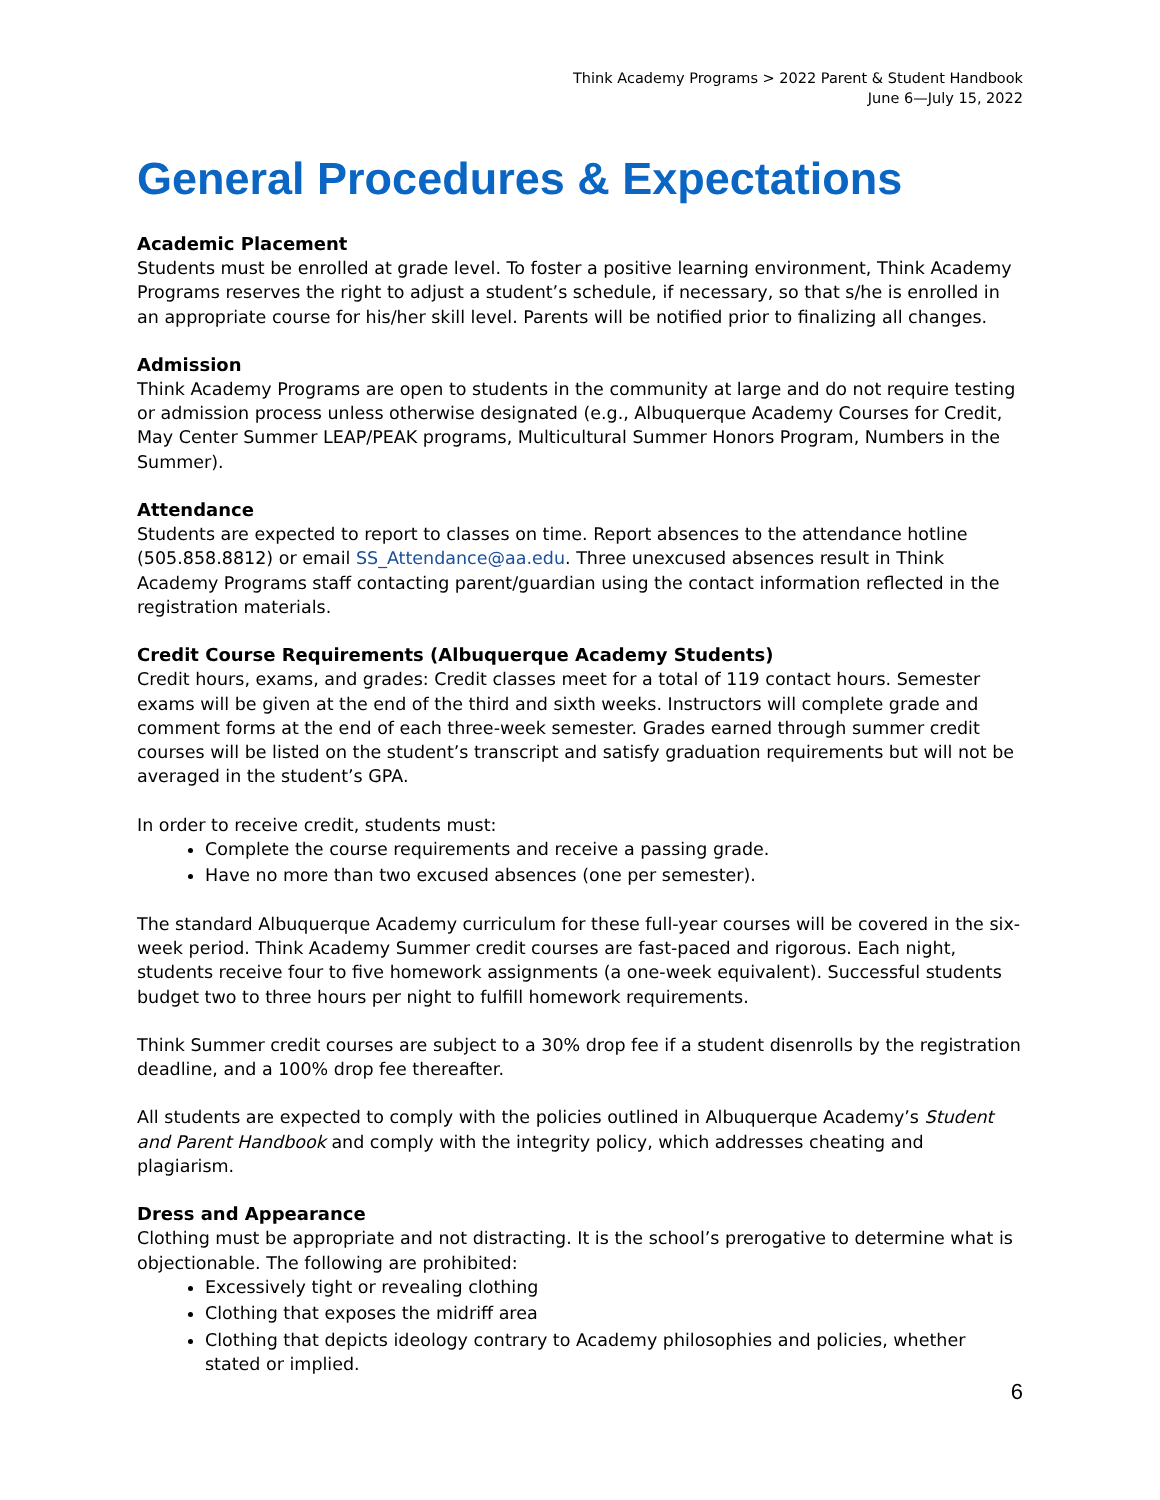Think Academy Programs > 2022 Parent & Student Handbook
June 6—July 15, 2022
General Procedures & Expectations
Academic Placement
Students must be enrolled at grade level. To foster a positive learning environment, Think Academy Programs reserves the right to adjust a student’s schedule, if necessary, so that s/he is enrolled in an appropriate course for his/her skill level. Parents will be notified prior to finalizing all changes.
Admission
Think Academy Programs are open to students in the community at large and do not require testing or admission process unless otherwise designated (e.g., Albuquerque Academy Courses for Credit, May Center Summer LEAP/PEAK programs, Multicultural Summer Honors Program, Numbers in the Summer).
Attendance
Students are expected to report to classes on time. Report absences to the attendance hotline (505.858.8812) or email SS_Attendance@aa.edu. Three unexcused absences result in Think Academy Programs staff contacting parent/guardian using the contact information reflected in the registration materials.
Credit Course Requirements (Albuquerque Academy Students)
Credit hours, exams, and grades: Credit classes meet for a total of 119 contact hours. Semester exams will be given at the end of the third and sixth weeks. Instructors will complete grade and comment forms at the end of each three-week semester. Grades earned through summer credit courses will be listed on the student’s transcript and satisfy graduation requirements but will not be averaged in the student’s GPA.
In order to receive credit, students must:
Complete the course requirements and receive a passing grade.
Have no more than two excused absences (one per semester).
The standard Albuquerque Academy curriculum for these full-year courses will be covered in the six-week period. Think Academy Summer credit courses are fast-paced and rigorous. Each night, students receive four to five homework assignments (a one-week equivalent). Successful students budget two to three hours per night to fulfill homework requirements.
Think Summer credit courses are subject to a 30% drop fee if a student disenrolls by the registration deadline, and a 100% drop fee thereafter.
All students are expected to comply with the policies outlined in Albuquerque Academy’s Student and Parent Handbook and comply with the integrity policy, which addresses cheating and plagiarism.
Dress and Appearance
Clothing must be appropriate and not distracting. It is the school’s prerogative to determine what is objectionable. The following are prohibited:
Excessively tight or revealing clothing
Clothing that exposes the midriff area
Clothing that depicts ideology contrary to Academy philosophies and policies, whether stated or implied.
6